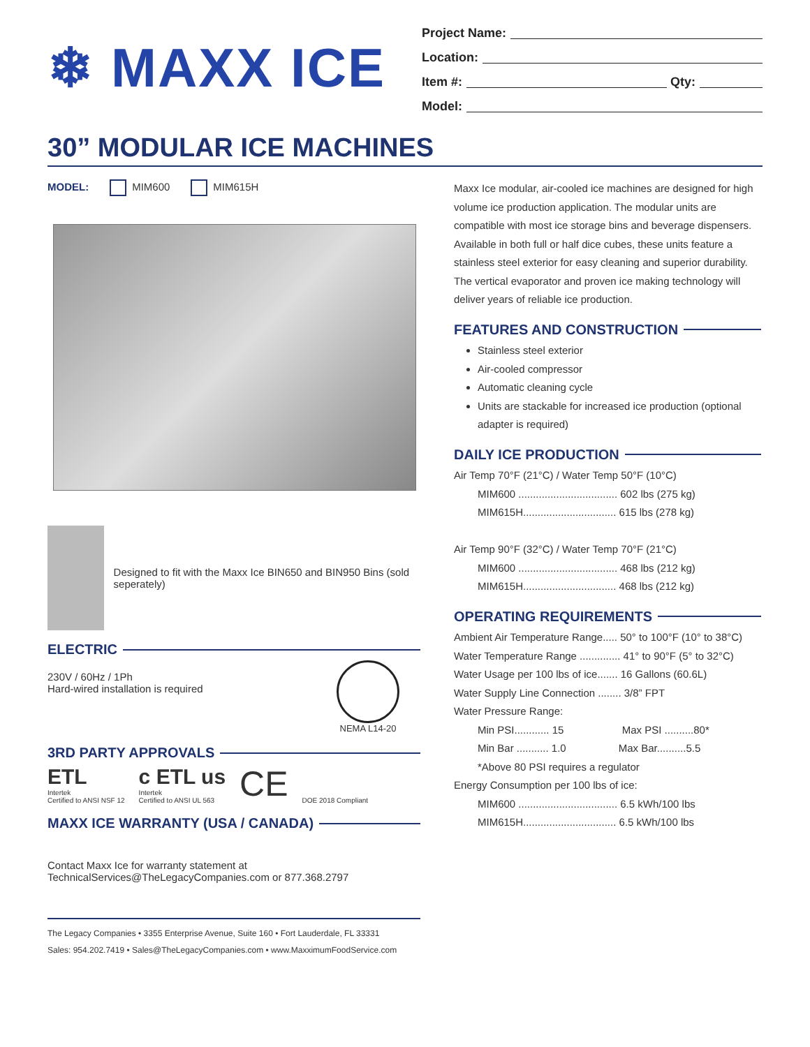❄ MAXX ICE
Project Name:
Location:
Item #: Qty:
Model:
30” MODULAR ICE MACHINES
MODEL: MIM600 MIM615H
Designed to fit with the Maxx Ice BIN650 and BIN950 Bins (sold seperately)
ELECTRIC
230V / 60Hz / 1Ph
Hard-wired installation is required
NEMA L14-20
3RD PARTY APPROVALS
ETL
Intertek
Certified to ANSI NSF 12
c ETL us
Intertek
Certified to ANSI UL 563
CE
DOE 2018 Compliant
MAXX ICE WARRANTY (USA / CANADA)
Contact Maxx Ice for warranty statement at
TechnicalServices@TheLegacyCompanies.com or 877.368.2797
The Legacy Companies • 3355 Enterprise Avenue, Suite 160 • Fort Lauderdale, FL 33331
Sales: 954.202.7419 • Sales@TheLegacyCompanies.com • www.MaxximumFoodService.com
Maxx Ice modular, air-cooled ice machines are designed for high volume ice production application. The modular units are compatible with most ice storage bins and beverage dispensers. Available in both full or half dice cubes, these units feature a stainless steel exterior for easy cleaning and superior durability. The vertical evaporator and proven ice making technology will deliver years of reliable ice production.
FEATURES AND CONSTRUCTION
Stainless steel exterior
Air-cooled compressor
Automatic cleaning cycle
Units are stackable for increased ice production (optional adapter is required)
DAILY ICE PRODUCTION
Air Temp 70°F (21°C) / Water Temp 50°F (10°C)
MIM600 .................................. 602 lbs (275 kg)
MIM615H................................ 615 lbs (278 kg)
Air Temp 90°F (32°C) / Water Temp 70°F (21°C)
MIM600 .................................. 468 lbs (212 kg)
MIM615H................................ 468 lbs (212 kg)
OPERATING REQUIREMENTS
Ambient Air Temperature Range..... 50° to 100°F (10° to 38°C)
Water Temperature Range .............. 41° to 90°F (5° to 32°C)
Water Usage per 100 lbs of ice....... 16 Gallons (60.6L)
Water Supply Line Connection ........ 3/8” FPT
Water Pressure Range:
Min PSI............ 15 Max PSI ..........80*
Min Bar ........... 1.0 Max Bar..........5.5
*Above 80 PSI requires a regulator
Energy Consumption per 100 lbs of ice:
MIM600 .................................. 6.5 kWh/100 lbs
MIM615H................................ 6.5 kWh/100 lbs